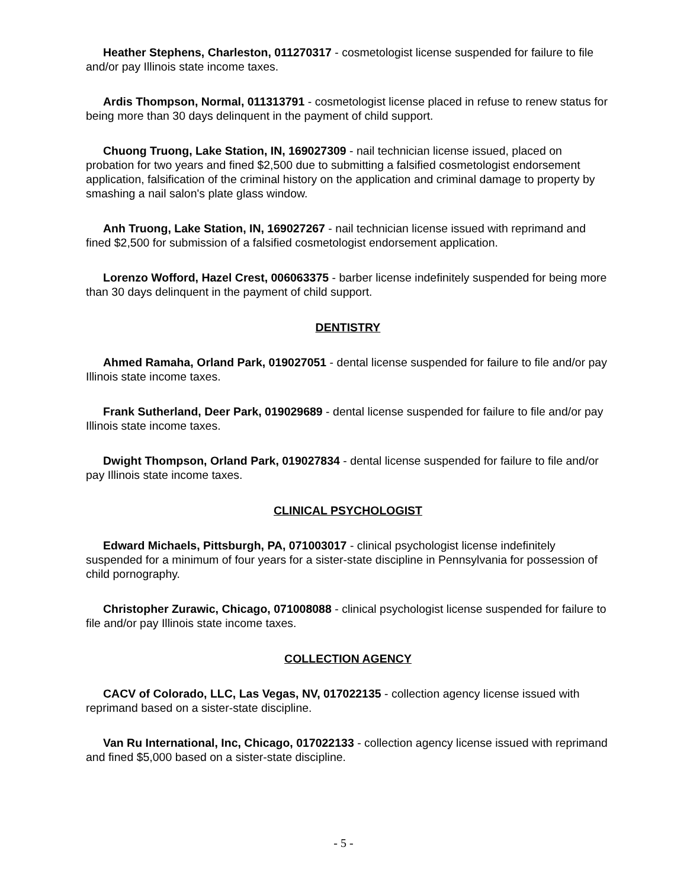Heather Stephens, Charleston, 011270317 - cosmetologist license suspended for failure to file and/or pay Illinois state income taxes.
Ardis Thompson, Normal, 011313791 - cosmetologist license placed in refuse to renew status for being more than 30 days delinquent in the payment of child support.
Chuong Truong, Lake Station, IN, 169027309 - nail technician license issued, placed on probation for two years and fined $2,500 due to submitting a falsified cosmetologist endorsement application, falsification of the criminal history on the application and criminal damage to property by smashing a nail salon's plate glass window.
Anh Truong, Lake Station, IN, 169027267 - nail technician license issued with reprimand and fined $2,500 for submission of a falsified cosmetologist endorsement application.
Lorenzo Wofford, Hazel Crest, 006063375 - barber license indefinitely suspended for being more than 30 days delinquent in the payment of child support.
DENTISTRY
Ahmed Ramaha, Orland Park, 019027051 - dental license suspended for failure to file and/or pay Illinois state income taxes.
Frank Sutherland, Deer Park, 019029689 - dental license suspended for failure to file and/or pay Illinois state income taxes.
Dwight Thompson, Orland Park, 019027834 - dental license suspended for failure to file and/or pay Illinois state income taxes.
CLINICAL PSYCHOLOGIST
Edward Michaels, Pittsburgh, PA, 071003017 - clinical psychologist license indefinitely suspended for a minimum of four years for a sister-state discipline in Pennsylvania for possession of child pornography.
Christopher Zurawic, Chicago, 071008088 - clinical psychologist license suspended for failure to file and/or pay Illinois state income taxes.
COLLECTION AGENCY
CACV of Colorado, LLC, Las Vegas, NV, 017022135 - collection agency license issued with reprimand based on a sister-state discipline.
Van Ru International, Inc, Chicago, 017022133 - collection agency license issued with reprimand and fined $5,000 based on a sister-state discipline.
- 5 -